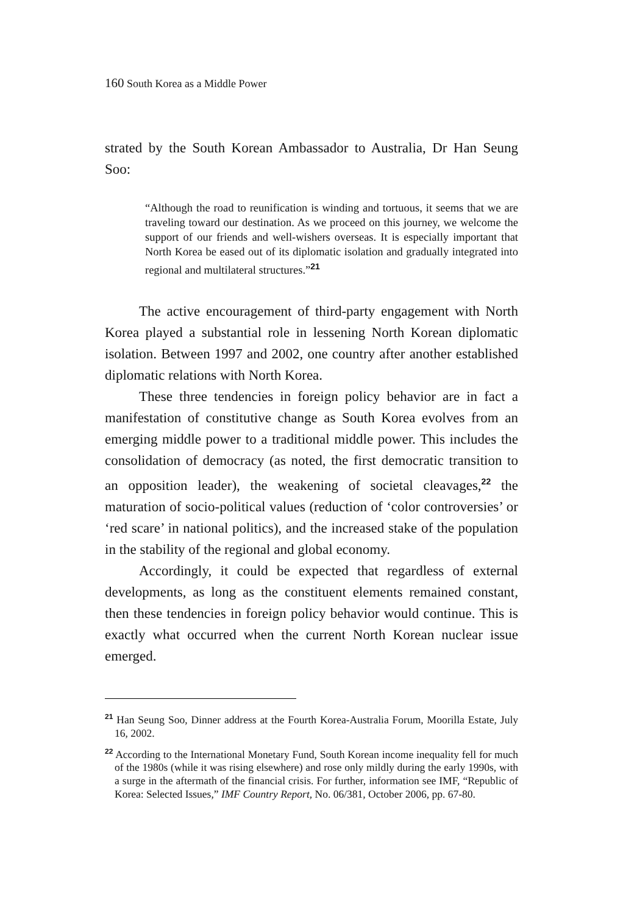160 South Korea as a Middle Power
strated by the South Korean Ambassador to Australia, Dr Han Seung Soo:
“Although the road to reunification is winding and tortuous, it seems that we are traveling toward our destination. As we proceed on this journey, we welcome the support of our friends and well-wishers overseas. It is especially important that North Korea be eased out of its diplomatic isolation and gradually integrated into regional and multilateral structures.”<sup>21</sup>
The active encouragement of third-party engagement with North Korea played a substantial role in lessening North Korean diplomatic isolation. Between 1997 and 2002, one country after another established diplomatic relations with North Korea.
These three tendencies in foreign policy behavior are in fact a manifestation of constitutive change as South Korea evolves from an emerging middle power to a traditional middle power. This includes the consolidation of democracy (as noted, the first democratic transition to an opposition leader), the weakening of societal cleavages,<sup>22</sup> the maturation of socio-political values (reduction of ‘color controversies’ or ‘red scare’ in national politics), and the increased stake of the population in the stability of the regional and global economy.
Accordingly, it could be expected that regardless of external developments, as long as the constituent elements remained constant, then these tendencies in foreign policy behavior would continue. This is exactly what occurred when the current North Korean nuclear issue emerged.
<sup>21</sup> Han Seung Soo, Dinner address at the Fourth Korea-Australia Forum, Moorilla Estate, July 16, 2002.
<sup>22</sup> According to the International Monetary Fund, South Korean income inequality fell for much of the 1980s (while it was rising elsewhere) and rose only mildly during the early 1990s, with a surge in the aftermath of the financial crisis. For further, information see IMF, “Republic of Korea: Selected Issues,” IMF Country Report, No. 06/381, October 2006, pp. 67-80.